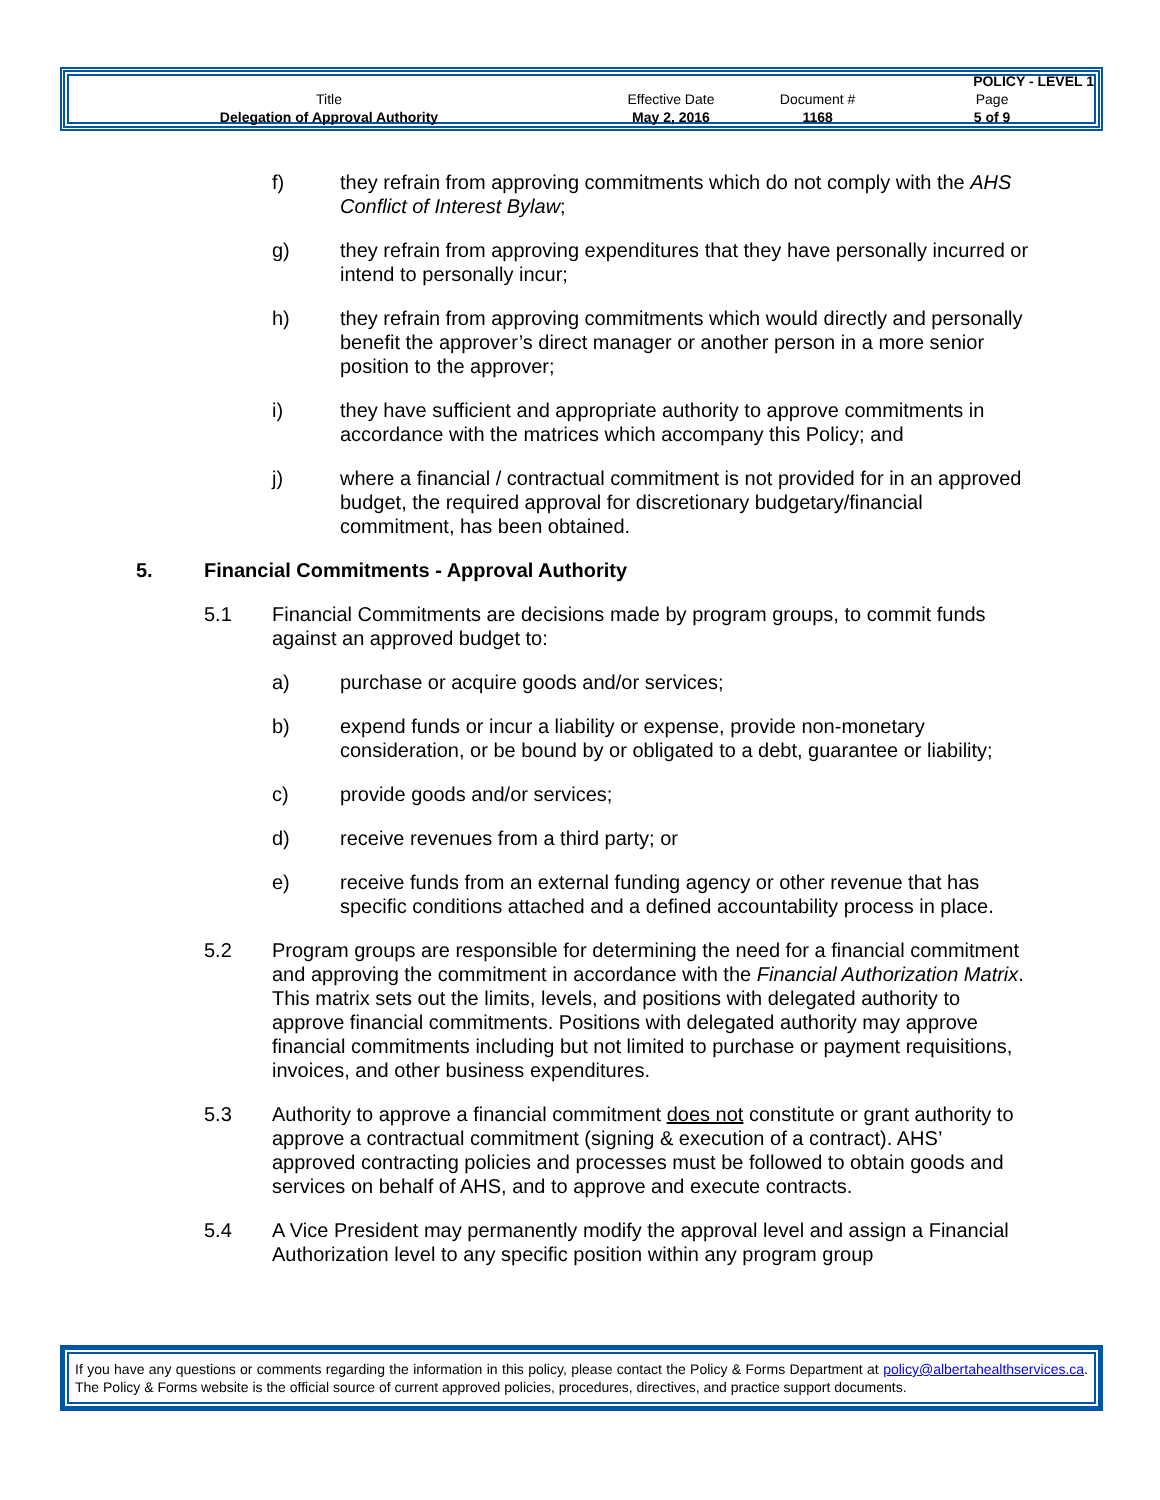| | | | POLICY - LEVEL 1 |
| Title | Effective Date | Document # | Page |
| Delegation of Approval Authority | May 2, 2016 | 1168 | 5 of 9 |
f) they refrain from approving commitments which do not comply with the AHS Conflict of Interest Bylaw;
g) they refrain from approving expenditures that they have personally incurred or intend to personally incur;
h) they refrain from approving commitments which would directly and personally benefit the approver’s direct manager or another person in a more senior position to the approver;
i) they have sufficient and appropriate authority to approve commitments in accordance with the matrices which accompany this Policy; and
j) where a financial / contractual commitment is not provided for in an approved budget, the required approval for discretionary budgetary/financial commitment, has been obtained.
5. Financial Commitments - Approval Authority
5.1 Financial Commitments are decisions made by program groups, to commit funds against an approved budget to:
a) purchase or acquire goods and/or services;
b) expend funds or incur a liability or expense, provide non-monetary consideration, or be bound by or obligated to a debt, guarantee or liability;
c) provide goods and/or services;
d) receive revenues from a third party; or
e) receive funds from an external funding agency or other revenue that has specific conditions attached and a defined accountability process in place.
5.2 Program groups are responsible for determining the need for a financial commitment and approving the commitment in accordance with the Financial Authorization Matrix. This matrix sets out the limits, levels, and positions with delegated authority to approve financial commitments. Positions with delegated authority may approve financial commitments including but not limited to purchase or payment requisitions, invoices, and other business expenditures.
5.3 Authority to approve a financial commitment does not constitute or grant authority to approve a contractual commitment (signing & execution of a contract). AHS’ approved contracting policies and processes must be followed to obtain goods and services on behalf of AHS, and to approve and execute contracts.
5.4 A Vice President may permanently modify the approval level and assign a Financial Authorization level to any specific position within any program group
If you have any questions or comments regarding the information in this policy, please contact the Policy & Forms Department at policy@albertahealthservices.ca. The Policy & Forms website is the official source of current approved policies, procedures, directives, and practice support documents.